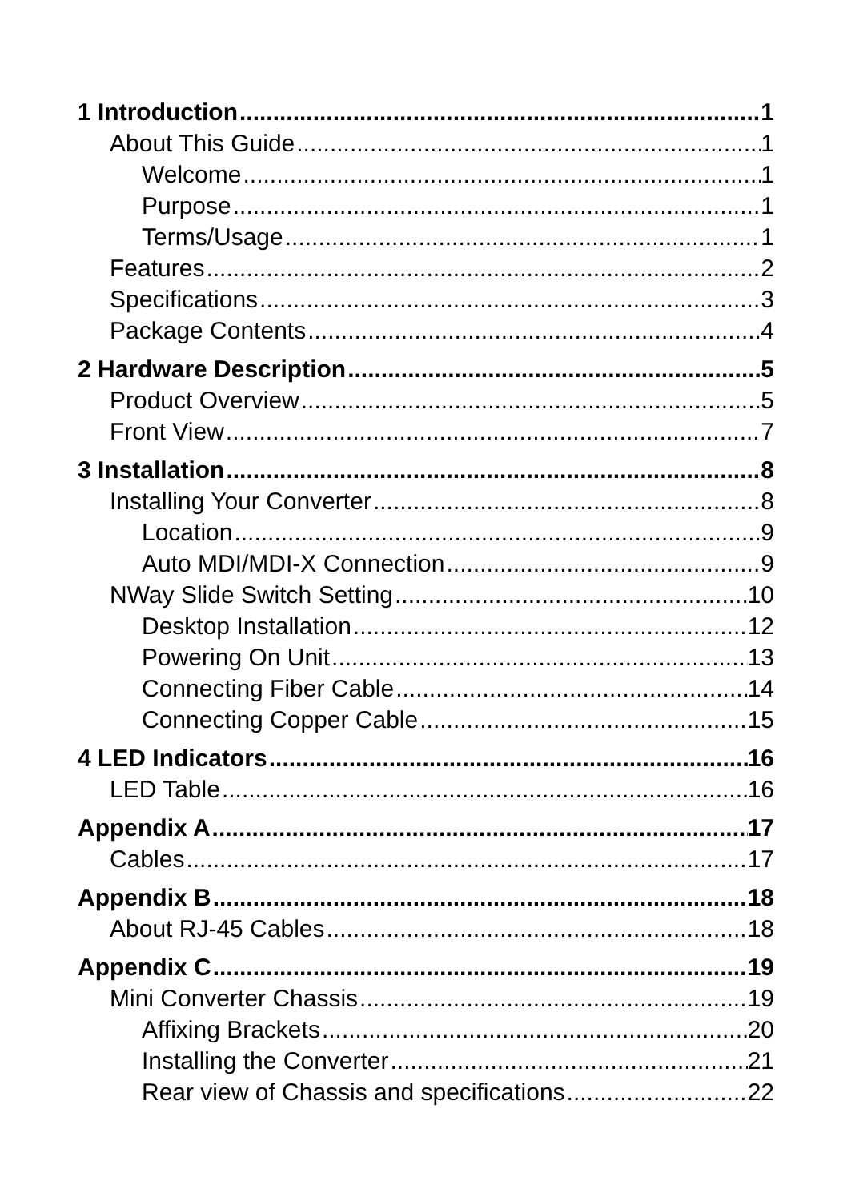1 Introduction 1
About This Guide 1
Welcome 1
Purpose 1
Terms/Usage 1
Features 2
Specifications 3
Package Contents 4
2 Hardware Description 5
Product Overview 5
Front View 7
3 Installation 8
Installing Your Converter 8
Location 9
Auto MDI/MDI-X Connection 9
NWay Slide Switch Setting 10
Desktop Installation 12
Powering On Unit 13
Connecting Fiber Cable 14
Connecting Copper Cable 15
4 LED Indicators 16
LED Table 16
Appendix A 17
Cables 17
Appendix B 18
About RJ-45 Cables 18
Appendix C 19
Mini Converter Chassis 19
Affixing Brackets 20
Installing the Converter 21
Rear view of Chassis and specifications 22